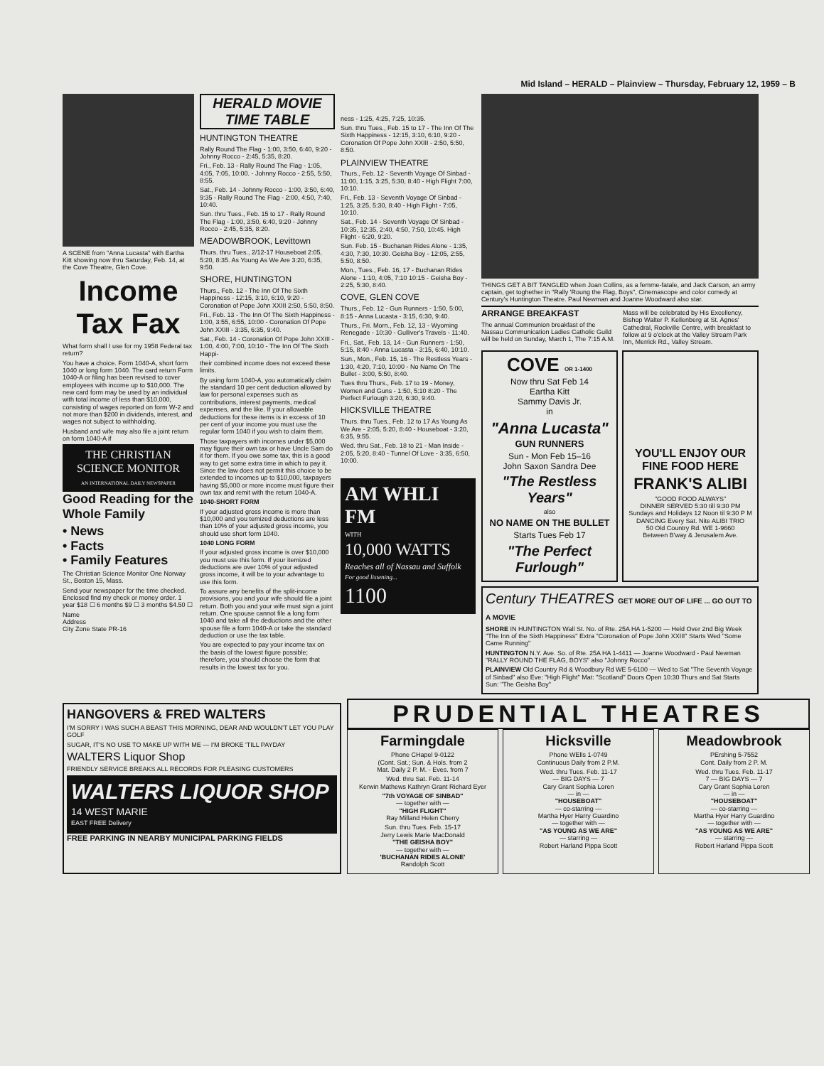Mid Island – HERALD – Plainview – Thursday, February 12, 1959 – B
A SCENE from "Anna Lucasta" with Eartha Kitt showing now thru Saturday, Feb. 14, at the Cove Theatre, Glen Cove.
Income Tax Fax
What form shall I use for my 1958 Federal tax return?
You have a choice. Form 1040-A, short form 1040 or long form 1040. The card return Form 1040-A or filing has been revised to cover employees with income up to $10,000. The new card form may be used by an individual with total income of less than $10,000, consisting of wages reported on form W-2 and not more than $200 in dividends, interest, and wages not subject to withholding.
Husband and wife may also file a joint return on form 1040-A if
THE CHRISTIAN SCIENCE MONITOR
AN INTERNATIONAL DAILY NEWSPAPER
Good Reading for the Whole Family
• News
• Facts
• Family Features
The Christian Science Monitor One Norway St., Boston 15, Mass.
Send your newspaper for the time checked. Enclosed find my check or money order. 1 year $18 ☐ 6 months $9 ☐ 3 months $4.50 ☐
Name
Address
City Zone State PR-16
HERALD MOVIE TIME TABLE
HUNTINGTON THEATRE
Rally Round The Flag - 1:00, 3:50, 6:40, 9:20 - Johnny Rocco - 2:45, 5:35, 8:20.
Fri., Feb. 13 - Rally Round The Flag - 1:05, 4:05, 7:05, 10:00. - Johnny Rocco - 2:55, 5:50, 8:55.
Sat., Feb. 14 - Johnny Rocco - 1:00, 3:50, 6:40, 9:35 - Rally Round The Flag - 2:00, 4:50, 7:40, 10:40.
Sun. thru Tues., Feb. 15 to 17 - Rally Round The Flag - 1:00, 3:50, 6:40, 9:20 - Johnny Rocco - 2:45, 5:35, 8:20.
MEADOWBROOK, Levittown
Thurs. thru Tues., 2/12-17 Houseboat 2:05, 5:20, 8:35. As Young As We Are 3:20, 6:35, 9:50.
SHORE, HUNTINGTON
Thurs., Feb. 12 - The Inn Of The Sixth Happiness - 12:15, 3:10, 6:10, 9:20 - Coronation of Pope John XXIII 2:50, 5:50, 8:50.
Fri., Feb. 13 - The Inn Of The Sixth Happiness - 1:00, 3:55, 6:55, 10:00 - Coronation Of Pope John XXIII - 3:35, 6:35, 9:40.
Sat., Feb. 14 - Coronation Of Pope John XXIII - 1:00, 4:00, 7:00, 10:10 - The Inn Of The Sixth Happi-
their combined income does not exceed these limits.
By using form 1040-A, you automatically claim the standard 10 per cent deduction allowed by law for personal expenses such as contributions, interest payments, medical expenses, and the like. If your allowable deductions for these items is in excess of 10 per cent of your income you must use the regular form 1040 if you wish to claim them.
Those taxpayers with incomes under $5,000 may figure their own tax or have Uncle Sam do it for them. If you owe some tax, this is a good way to get some extra time in which to pay it. Since the law does not permit this choice to be extended to incomes up to $10,000, taxpayers having $5,000 or more income must figure their own tax and remit with the return 1040-A.
1040-SHORT FORM
If your adjusted gross income is more than $10,000 and you temized deductions are less than 10% of your adjusted gross income, you should use short form 1040.
1040 LONG FORM
If your adjusted gross income is over $10,000 you must use this form. If your itemized deductions are over 10% of your adjusted gross income, it will be to your advantage to use this form.
To assure any benefits of the split-income provisions, you and your wife should file a joint return. Both you and your wife must sign a joint return. One spouse cannot file a long form 1040 and take all the deductions and the other spouse file a form 1040-A or take the standard deduction or use the tax table.
You are expected to pay your income tax on the basis of the lowest figure possible; therefore, you should choose the form that results in the lowest tax for you.
ness - 1:25, 4:25, 7:25, 10:35.
Sun. thru Tues., Feb. 15 to 17 - The Inn Of The Sixth Happiness - 12:15, 3:10, 6:10, 9:20 - Coronation Of Pope John XXIII - 2:50, 5:50, 8:50.
PLAINVIEW THEATRE
Thurs., Feb. 12 - Seventh Voyage Of Sinbad - 11:00, 1:15, 3:25, 5:30, 8:40 - High Flight 7:00, 10:10.
Fri., Feb. 13 - Seventh Voyage Of Sinbad - 1:25, 3:25, 5:30, 8:40 - High Flight - 7:05, 10:10.
Sat., Feb. 14 - Seventh Voyage Of Sinbad - 10:35, 12:35, 2:40, 4:50, 7:50, 10:45. High Flight - 6:20, 9:20.
Sun. Feb. 15 - Buchanan Rides Alone - 1:35, 4:30, 7:30, 10:30. Geisha Boy - 12:05, 2:55, 5:50, 8:50.
Mon., Tues., Feb. 16, 17 - Buchanan Rides Alone - 1:10, 4:05, 7:10 10:15 - Geisha Boy - 2:25, 5:30, 8:40.
COVE, GLEN COVE
Thurs., Feb. 12 - Gun Runners - 1:50, 5:00, 8:15 - Anna Lucasta - 3:15, 6:30, 9:40.
Thurs., Fri. Morn., Feb. 12, 13 - Wyoming Renegade - 10:30 - Gulliver's Travels - 11:40.
Fri., Sat., Feb. 13, 14 - Gun Runners - 1:50, 5:15, 8:40 - Anna Lucasta - 3:15, 6:40, 10:10.
Sun., Mon., Feb. 15, 16 - The Restless Years - 1:30, 4:20, 7:10, 10:00 - No Name On The Bullet - 3:00, 5:50, 8:40.
Tues thru Thurs., Feb. 17 to 19 - Money, Women and Guns - 1:50, 5:10 8:20 - The Perfect Furlough 3:20, 6:30, 9:40.
HICKSVILLE THEATRE
Thurs. thru Tues., Feb. 12 to 17 As Young As We Are - 2:05, 5:20, 8:40 - Houseboat - 3:20, 6:35, 9:55.
Wed. thru Sat., Feb. 18 to 21 - Man Inside - 2:05, 5:20, 8:40 - Tunnel Of Love - 3:35, 6:50, 10:00.
AM WHLI FM
WITH
10,000 WATTS
Reaches all of Nassau and Suffolk
For good listening...
1100
THINGS GET A BIT TANGLED when Joan Collins, as a femme-fatale, and Jack Carson, an army captain, get toghether in "Rally 'Roung the Flag, Boys", Cinemascope and color comedy at Century's Huntington Theatre. Paul Newman and Joanne Woodward also star.
ARRANGE BREAKFAST
The annual Communion breakfast of the Nassau Communication Ladies Catholic Guild will be held on Sunday, March 1, The 7:15 A.M. Mass will be celebrated by His Excellency, Bishop Walter P. Kellenberg at St. Agnes' Cathedral, Rockville Centre, with breakfast to follow at 9 o'clock at the Valley Stream Park Inn, Merrick Rd., Valley Stream.
COVE OR 1-1400
Now thru Sat Feb 14
Eartha Kitt
Sammy Davis Jr.
in
"Anna Lucasta"
GUN RUNNERS
Sun - Mon Feb 15–16
John Saxon Sandra Dee
"The Restless Years"
also
NO NAME ON THE BULLET
Starts Tues Feb 17
"The Perfect Furlough"
YOU'LL ENJOY OUR FINE FOOD HERE
FRANK'S ALIBI
"GOOD FOOD ALWAYS"
DINNER SERVED 5:30 till 9:30 PM
Sundays and Holidays 12 Noon til 9:30 P M
DANCING Every Sat. Nite ALIBI TRIO
50 Old Country Rd. WE 1-9660
Between B'way & Jerusalem Ave.
Century THEATRES GET MORE OUT OF LIFE ... GO OUT TO A MOVIE
SHORE IN HUNTINGTON Wall St. No. of Rte. 25A HA 1-5200 — Held Over 2nd Big Week "The Inn of the Sixth Happiness" Extra "Coronation of Pope John XXIII" Starts Wed "Some Came Running"
HUNTINGTON N.Y. Ave. So. of Rte. 25A HA 1-4411 — Joanne Woodward - Paul Newman "RALLY ROUND THE FLAG, BOYS" also "Johnny Rocco"
PLAINVIEW Old Country Rd & Woodbury Rd WE 5-6100 — Wed to Sat "The Seventh Voyage of Sinbad" also Eve: "High Flight" Mat: "Scotland" Doors Open 10:30 Thurs and Sat Starts Sun: "The Geisha Boy"
HANGOVERS & FRED WALTERS
I'M SORRY I WAS SUCH A BEAST THIS MORNING, DEAR AND WOULDN'T LET YOU PLAY GOLF
SUGAR, IT'S NO USE TO MAKE UP WITH ME — I'M BROKE 'TILL PAYDAY
WALTERS Liquor Shop
FRIENDLY SERVICE BREAKS ALL RECORDS FOR PLEASING CUSTOMERS
WALTERS LIQUOR SHOP
14 WEST MARIE
EAST FREE Delivery
FREE PARKING IN NEARBY MUNICIPAL PARKING FIELDS
PRUDENTIAL THEATRES
Farmingdale
Phone CHapel 9-0122
(Cont. Sat.; Sun. & Hols. from 2
Mat. Daily 2 P. M. - Eves. from 7
Wed. thru Sat. Feb. 11-14
Kerwin Mathews Kathryn Grant Richard Eyer
"7th VOYAGE OF SINBAD"
— together with —
"HIGH FLIGHT"
Ray Milland Helen Cherry
Sun. thru Tues. Feb. 15-17
Jerry Lewis Marie MacDonald
"THE GEISHA BOY"
— together with —
'BUCHANAN RIDES ALONE'
Randolph Scott
Hicksville
Phone WElls 1-0749
Continuous Daily from 2 P.M.
Wed. thru Tues. Feb. 11-17
— BIG DAYS — 7
Cary Grant Sophia Loren
— in —
"HOUSEBOAT"
— co-starring —
Martha Hyer Harry Guardino
— together with —
"AS YOUNG AS WE ARE"
— starring —
Robert Harland Pippa Scott
Meadowbrook
PErshing 5-7552
Cont. Daily from 2 P. M.
Wed. thru Tues. Feb. 11-17
7 — BIG DAYS — 7
Cary Grant Sophia Loren
— in —
"HOUSEBOAT"
— co-starring —
Martha Hyer Harry Guardino
— together with —
"AS YOUNG AS WE ARE"
— starring —
Robert Harland Pippa Scott